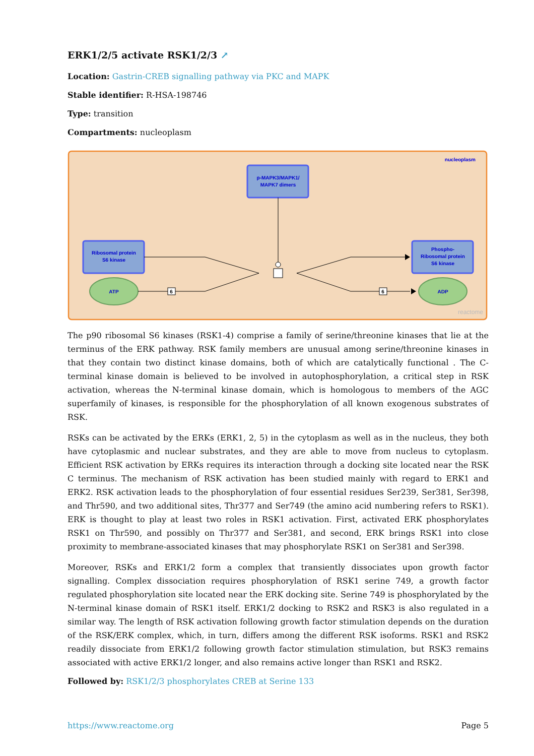ERK1/2/5 activate RSK1/2/3 ↗
Location: Gastrin-CREB signalling pathway via PKC and MAPK
Stable identifier: R-HSA-198746
Type: transition
Compartments: nucleoplasm
nucleoplasm
p-MAPK3/MAPK1/
MAPK7 dimers
Ribosomal protein
S6 kinase
Phospho-
Ribosomal protein
S6 kinase
ATP
ADP
6
6
reactome
The p90 ribosomal S6 kinases (RSK1-4) comprise a family of serine/threonine kinases that lie at the terminus of the ERK pathway. RSK family members are unusual among serine/threonine kinases in that they contain two distinct kinase domains, both of which are catalytically functional . The C-terminal kinase domain is believed to be involved in autophosphorylation, a critical step in RSK activation, whereas the N-terminal kinase domain, which is homologous to members of the AGC superfamily of kinases, is responsible for the phosphorylation of all known exogenous substrates of RSK.
RSKs can be activated by the ERKs (ERK1, 2, 5) in the cytoplasm as well as in the nucleus, they both have cytoplasmic and nuclear substrates, and they are able to move from nucleus to cytoplasm. Efficient RSK activation by ERKs requires its interaction through a docking site located near the RSK C terminus. The mechanism of RSK activation has been studied mainly with regard to ERK1 and ERK2. RSK activation leads to the phosphorylation of four essential residues Ser239, Ser381, Ser398, and Thr590, and two additional sites, Thr377 and Ser749 (the amino acid numbering refers to RSK1). ERK is thought to play at least two roles in RSK1 activation. First, activated ERK phosphorylates RSK1 on Thr590, and possibly on Thr377 and Ser381, and second, ERK brings RSK1 into close proximity to membrane-associated kinases that may phosphorylate RSK1 on Ser381 and Ser398.
Moreover, RSKs and ERK1/2 form a complex that transiently dissociates upon growth factor signalling. Complex dissociation requires phosphorylation of RSK1 serine 749, a growth factor regulated phosphorylation site located near the ERK docking site. Serine 749 is phosphorylated by the N-terminal kinase domain of RSK1 itself. ERK1/2 docking to RSK2 and RSK3 is also regulated in a similar way. The length of RSK activation following growth factor stimulation depends on the duration of the RSK/ERK complex, which, in turn, differs among the different RSK isoforms. RSK1 and RSK2 readily dissociate from ERK1/2 following growth factor stimulation stimulation, but RSK3 remains associated with active ERK1/2 longer, and also remains active longer than RSK1 and RSK2.
Followed by: RSK1/2/3 phosphorylates CREB at Serine 133
https://www.reactome.org Page 5